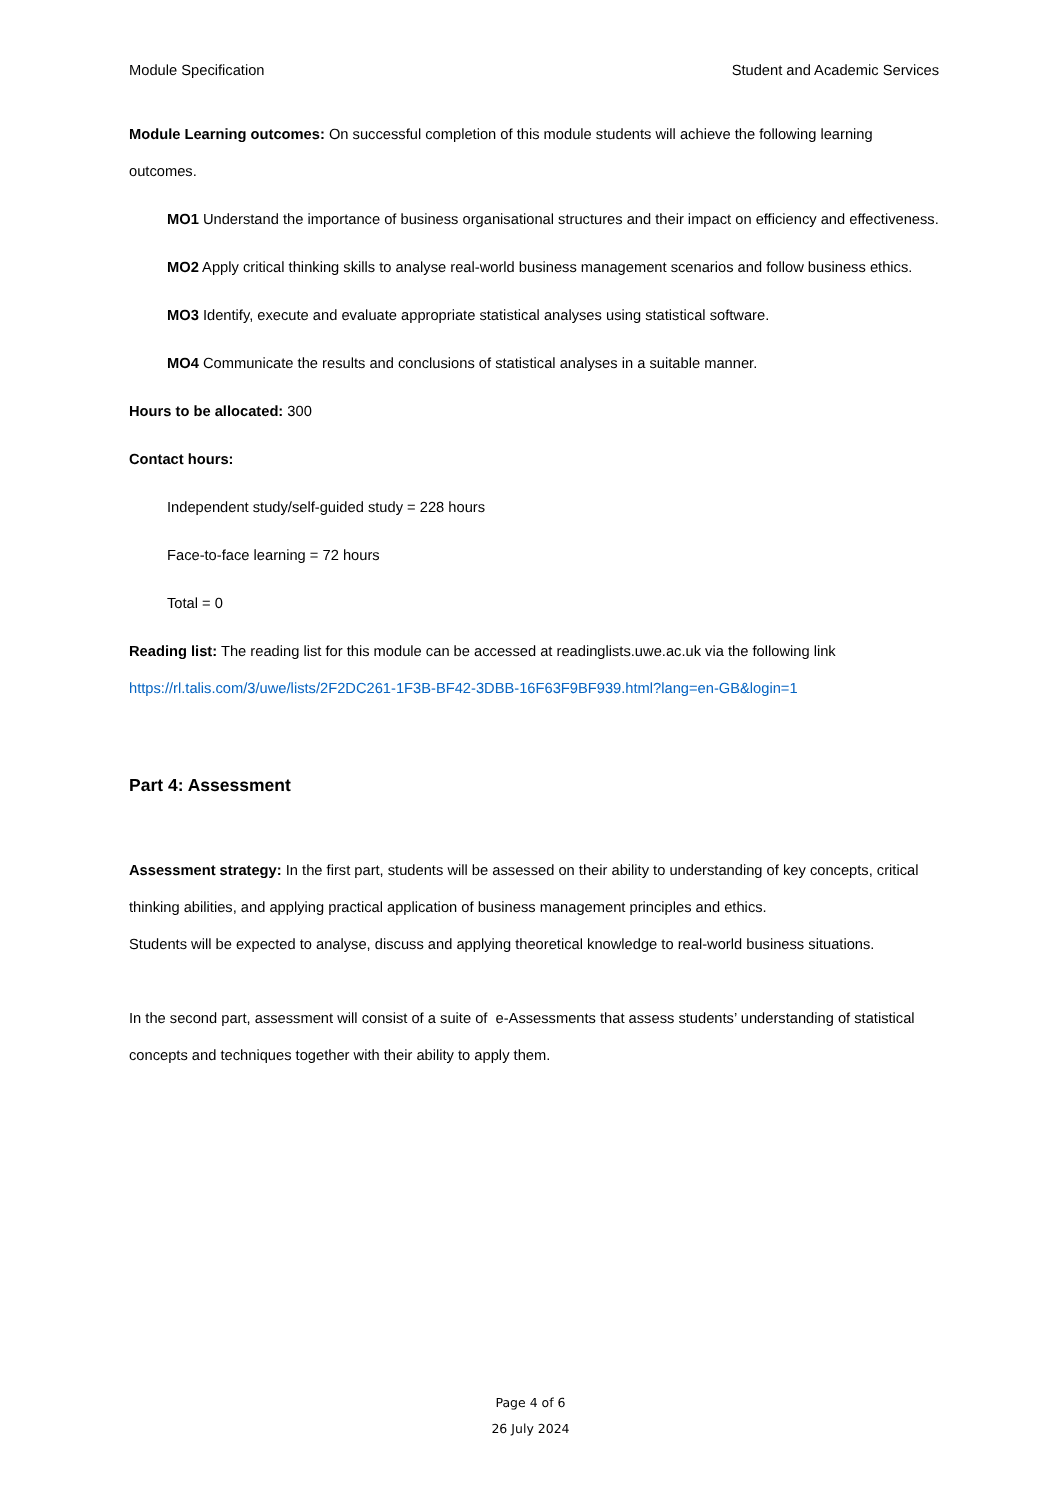Module Specification Student and Academic Services
Module Learning outcomes: On successful completion of this module students will achieve the following learning outcomes.
MO1 Understand the importance of business organisational structures and their impact on efficiency and effectiveness.
MO2 Apply critical thinking skills to analyse real-world business management scenarios and follow business ethics.
MO3 Identify, execute and evaluate appropriate statistical analyses using statistical software.
MO4 Communicate the results and conclusions of statistical analyses in a suitable manner.
Hours to be allocated: 300
Contact hours:
Independent study/self-guided study = 228 hours
Face-to-face learning = 72 hours
Total = 0
Reading list: The reading list for this module can be accessed at readinglists.uwe.ac.uk via the following link https://rl.talis.com/3/uwe/lists/2F2DC261-1F3B-BF42-3DBB-16F63F9BF939.html?lang=en-GB&login=1
Part 4: Assessment
Assessment strategy: In the first part, students will be assessed on their ability to understanding of key concepts, critical thinking abilities, and applying practical application of business management principles and ethics.
Students will be expected to analyse, discuss and applying theoretical knowledge to real-world business situations.
In the second part, assessment will consist of a suite of e-Assessments that assess students’ understanding of statistical concepts and techniques together with their ability to apply them.
Page 4 of 6
26 July 2024